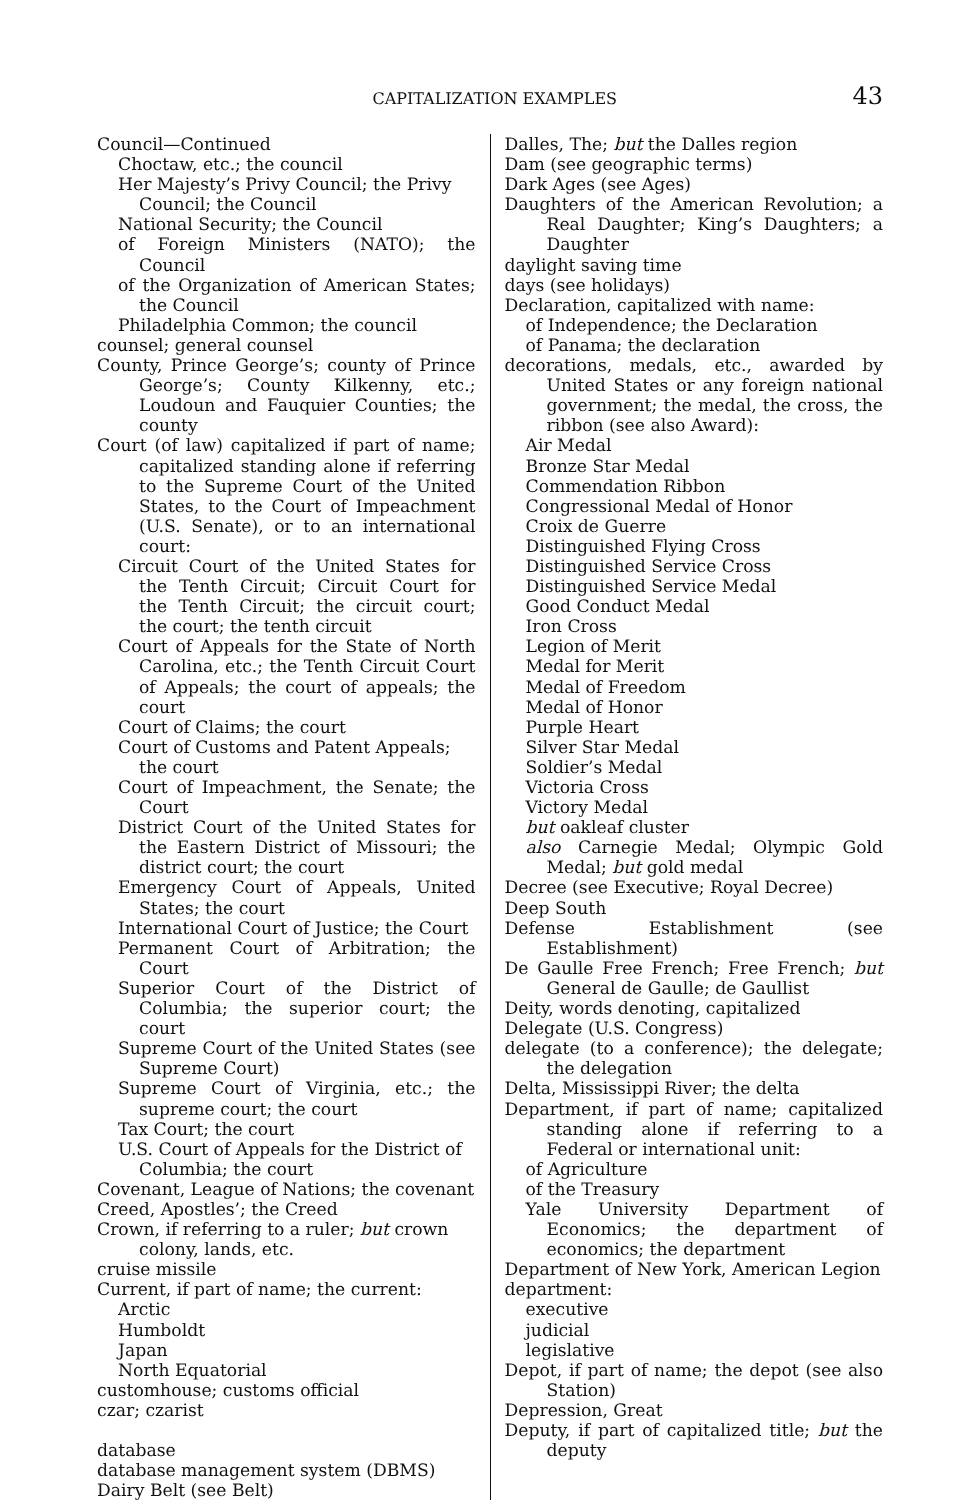CAPITALIZATION EXAMPLES 43
Council—Continued
Choctaw, etc.; the council
Her Majesty’s Privy Council; the Privy Council; the Council
National Security; the Council
of Foreign Ministers (NATO); the Council
of the Organization of American States; the Council
Philadelphia Common; the council
counsel; general counsel
County, Prince George’s; county of Prince George’s; County Kilkenny, etc.; Loudoun and Fauquier Counties; the county
Court (of law) capitalized if part of name; capitalized standing alone if referring to the Supreme Court of the United States, to the Court of Impeachment (U.S. Senate), or to an international court:
Circuit Court of the United States for the Tenth Circuit; Circuit Court for the Tenth Circuit; the circuit court; the court; the tenth circuit
Court of Appeals for the State of North Carolina, etc.; the Tenth Circuit Court of Appeals; the court of appeals; the court
Court of Claims; the court
Court of Customs and Patent Appeals; the court
Court of Impeachment, the Senate; the Court
District Court of the United States for the Eastern District of Missouri; the district court; the court
Emergency Court of Appeals, United States; the court
International Court of Justice; the Court
Permanent Court of Arbitration; the Court
Superior Court of the District of Columbia; the superior court; the court
Supreme Court of the United States (see Supreme Court)
Supreme Court of Virginia, etc.; the supreme court; the court
Tax Court; the court
U.S. Court of Appeals for the District of Columbia; the court
Covenant, League of Nations; the covenant
Creed, Apostles’; the Creed
Crown, if referring to a ruler; but crown colony, lands, etc.
cruise missile
Current, if part of name; the current:
Arctic
Humboldt
Japan
North Equatorial
customhouse; customs official
czar; czarist
database
database management system (DBMS)
Dairy Belt (see Belt)
Dalles, The; but the Dalles region
Dam (see geographic terms)
Dark Ages (see Ages)
Daughters of the American Revolution; a Real Daughter; King’s Daughters; a Daughter
daylight saving time
days (see holidays)
Declaration, capitalized with name:
of Independence; the Declaration
of Panama; the declaration
decorations, medals, etc., awarded by United States or any foreign national government; the medal, the cross, the ribbon (see also Award):
Air Medal
Bronze Star Medal
Commendation Ribbon
Congressional Medal of Honor
Croix de Guerre
Distinguished Flying Cross
Distinguished Service Cross
Distinguished Service Medal
Good Conduct Medal
Iron Cross
Legion of Merit
Medal for Merit
Medal of Freedom
Medal of Honor
Purple Heart
Silver Star Medal
Soldier’s Medal
Victoria Cross
Victory Medal
but oakleaf cluster
also Carnegie Medal; Olympic Gold Medal; but gold medal
Decree (see Executive; Royal Decree)
Deep South
Defense Establishment (see Establishment)
De Gaulle Free French; Free French; but General de Gaulle; de Gaullist
Deity, words denoting, capitalized
Delegate (U.S. Congress)
delegate (to a conference); the delegate; the delegation
Delta, Mississippi River; the delta
Department, if part of name; capitalized standing alone if referring to a Federal or international unit:
of Agriculture
of the Treasury
Yale University Department of Economics; the department of economics; the department
Department of New York, American Legion
department:
executive
judicial
legislative
Depot, if part of name; the depot (see also Station)
Depression, Great
Deputy, if part of capitalized title; but the deputy